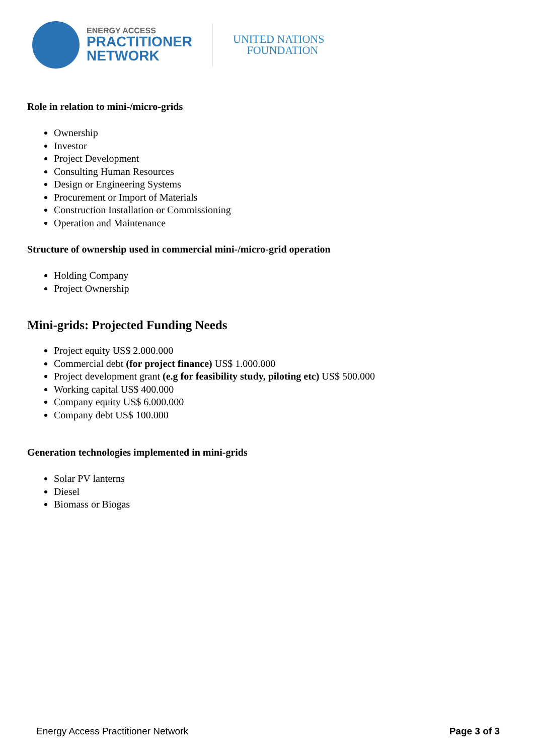ENERGY ACCESS
PRACTITIONER
NETWORK
UNITED NATIONS
FOUNDATION
Role in relation to mini-/micro-grids
Ownership
Investor
Project Development
Consulting Human Resources
Design or Engineering Systems
Procurement or Import of Materials
Construction Installation or Commissioning
Operation and Maintenance
Structure of ownership used in commercial mini-/micro-grid operation
Holding Company
Project Ownership
Mini-grids: Projected Funding Needs
Project equity US$ 2.000.000
Commercial debt (for project finance) US$ 1.000.000
Project development grant (e.g for feasibility study, piloting etc) US$ 500.000
Working capital US$ 400.000
Company equity US$ 6.000.000
Company debt US$ 100.000
Generation technologies implemented in mini-grids
Solar PV lanterns
Diesel
Biomass or Biogas
Energy Access Practitioner Network Page 3 of 3